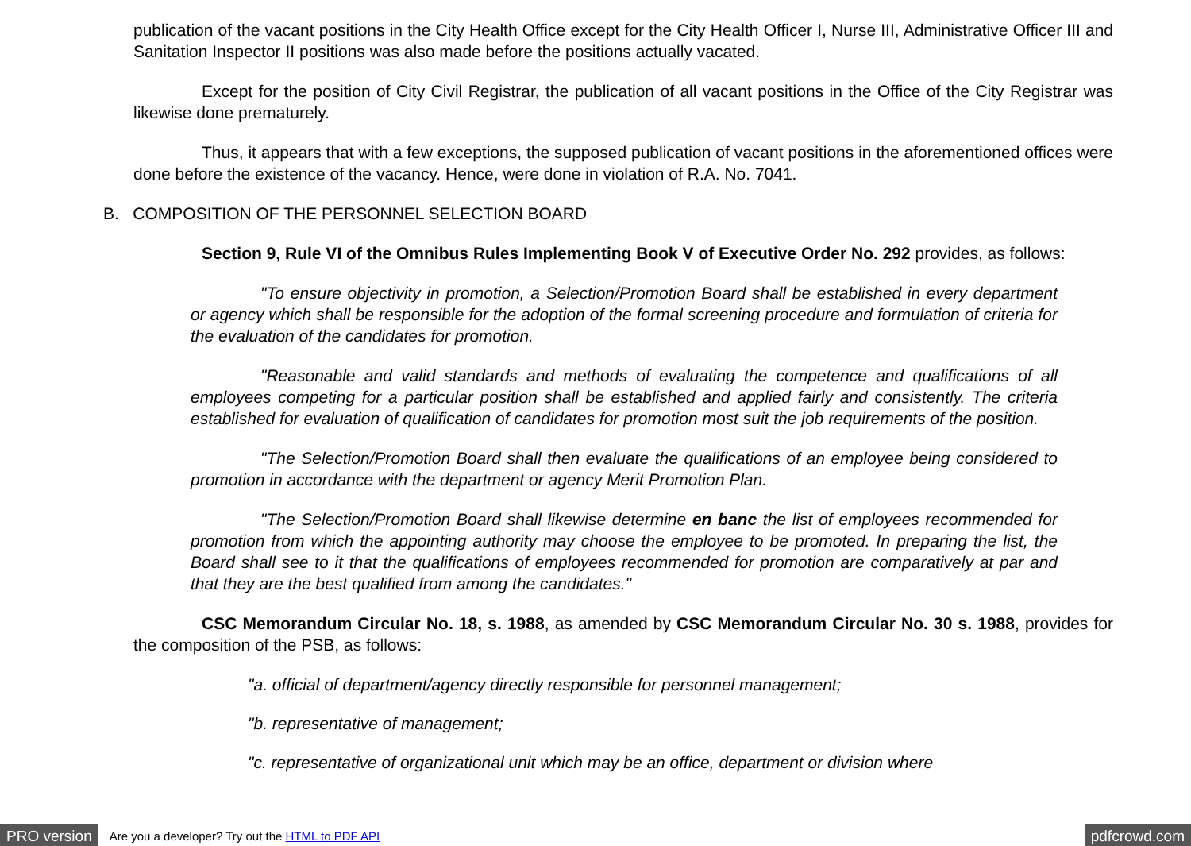publication of the vacant positions in the City Health Office except for the City Health Officer I, Nurse III, Administrative Officer III and Sanitation Inspector II positions was also made before the positions actually vacated.
Except for the position of City Civil Registrar, the publication of all vacant positions in the Office of the City Registrar was likewise done prematurely.
Thus, it appears that with a few exceptions, the supposed publication of vacant positions in the aforementioned offices were done before the existence of the vacancy. Hence, were done in violation of R.A. No. 7041.
B. COMPOSITION OF THE PERSONNEL SELECTION BOARD
Section 9, Rule VI of the Omnibus Rules Implementing Book V of Executive Order No. 292 provides, as follows:
"To ensure objectivity in promotion, a Selection/Promotion Board shall be established in every department or agency which shall be responsible for the adoption of the formal screening procedure and formulation of criteria for the evaluation of the candidates for promotion.
"Reasonable and valid standards and methods of evaluating the competence and qualifications of all employees competing for a particular position shall be established and applied fairly and consistently. The criteria established for evaluation of qualification of candidates for promotion most suit the job requirements of the position.
"The Selection/Promotion Board shall then evaluate the qualifications of an employee being considered to promotion in accordance with the department or agency Merit Promotion Plan.
"The Selection/Promotion Board shall likewise determine en banc the list of employees recommended for promotion from which the appointing authority may choose the employee to be promoted. In preparing the list, the Board shall see to it that the qualifications of employees recommended for promotion are comparatively at par and that they are the best qualified from among the candidates."
CSC Memorandum Circular No. 18, s. 1988, as amended by CSC Memorandum Circular No. 30 s. 1988, provides for the composition of the PSB, as follows:
"a. official of department/agency directly responsible for personnel management;
"b. representative of management;
"c. representative of organizational unit which may be an office, department or division where
PRO version Are you a developer? Try out the HTML to PDF API pdfcrowd.com